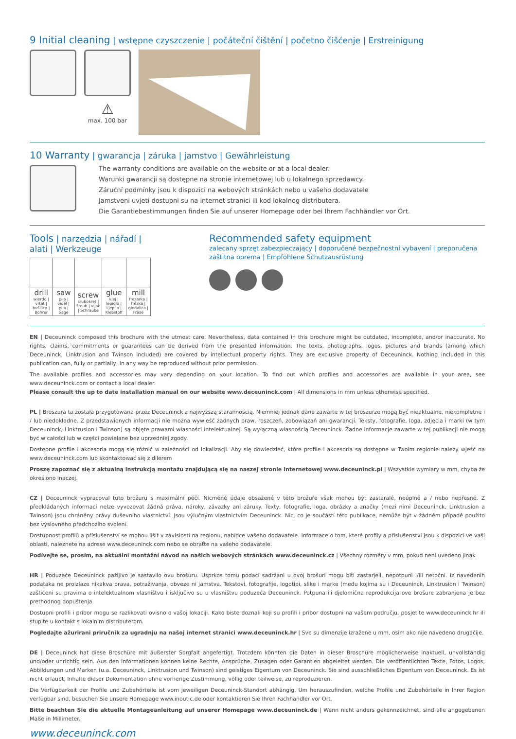9 Initial cleaning | wstępne czyszczenie | počáteční čištění | početno čišćenje | Erstreinigung
⚠
max. 100 bar
10 Warranty | gwarancja | záruka | jamstvo | Gewährleistung
The warranty conditions are available on the website or at a local dealer.
Warunki gwarancji są dostępne na stronie internetowej lub u lokalnego sprzedawcy.
Záruční podmínky jsou k dispozici na webových stránkách nebo u vašeho dodavatele
Jamstveni uvjeti dostupni su na internet stranici ili kod lokalnog distributera.
Die Garantiebestimmungen finden Sie auf unserer Homepage oder bei Ihrem Fachhändler vor Ort.
Tools | narzędzia | nářadí | alati | Werkzeuge
| drill wiertło / vrtat / bušilica / Bohrer | saw piła / viděl / pila / Säge | screw śrubokręt / šroub / vijak / Schraube | glue klej / lepidlo / Ljepilo / Klebstoff | mill frezarka / frézka / glodalica / Fräse |
Recommended safety equipment
zalecany sprzęt zabezpieczający | doporučené bezpečnostní vybavení | preporučena zaštitna oprema | Empfohlene Schutzausrüstung
EN | Deceuninck composed this brochure with the utmost care. Nevertheless, data contained in this brochure might be outdated, incomplete, and/or inaccurate. No rights, claims, commitments or guarantees can be derived from the presented information. The texts, photographs, logos, pictures and brands (among which Deceuninck, Linktrusion and Twinson included) are covered by intellectual property rights. They are exclusive property of Deceuninck. Nothing included in this publication can, fully or partially, in any way be reproduced without prior permission.
The available profiles and accessories may vary depending on your location. To find out which profiles and accessories are available in your area, see www.deceuninck.com or contact a local dealer.
Please consult the up to date installation manual on our website www.deceuninck.com | All dimensions in mm unless otherwise specified.
PL | Broszura ta została przygotowana przez Deceuninck z najwyższą starannością. Niemniej jednak dane zawarte w tej broszurze mogą być nieaktualne, niekompletne i / lub niedokładne. Z przedstawionych informacji nie można wywieść żadnych praw, roszczeń, zobowiązań ani gwarancji. Teksty, fotografie, loga, zdjęcia i marki (w tym Deceuninck, Linktrusion i Twinson) są objęte prawami własności intelektualnej. Są wyłączną własnością Deceuninck. Żadne informacje zawarte w tej publikacji nie mogą być w całości lub w części powielane bez uprzedniej zgody.
Dostępne profile i akcesoria mogą się różnić w zależności od lokalizacji. Aby się dowiedzieć, które profile i akcesoria są dostępne w Twoim regionie należy wjeść na www.deceuninck.com lub skontaktować się z dilerem
Proszę zapoznać się z aktualną instrukcją montażu znajdującą się na naszej stronie internetowej www.deceuninck.pl | Wszystkie wymiary w mm, chyba że określono inaczej.
CZ | Deceuninck vypracoval tuto brožuru s maximální péčí. Nicméně údaje obsažené v této brožuře však mohou být zastaralé, neúplné a / nebo nepřesné. Z předkládaných informací nelze vyvozovat žádná práva, nároky, závazky ani záruky. Texty, fotografie, loga, obrázky a značky (mezi nimi Deceuninck, Linktrusion a Twinson) jsou chráněny právy duševního vlastnictví. Jsou výlučným vlastnictvím Deceuninck. Nic, co je součástí této publikace, nemůže být v žádném případě použito bez výslovného předchozího svolení.
Dostupnost profilů a příslušenství se mohou lišit v závislosti na regionu, nabídce vašeho dodavatele. Informace o tom, které profily a příslušenství jsou k dispozici ve vaší oblasti, naleznete na adrese www.deceuninck.com nebo se obraťte na vašeho dodavatele.
Podívejte se, prosím, na aktuální montážní návod na našich webových stránkách www.deceuninck.cz | Všechny rozměry v mm, pokud není uvedeno jinak
HR | Poduzeće Deceuninck pažljivo je sastavilo ovu brošuru. Usprkos tomu podaci sadržani u ovoj brošuri mogu biti zastarjeli, nepotpuni i/ili netočni. Iz navedenih podataka ne proizlaze nikakva prava, potraživanja, obveze ni jamstva. Tekstovi, fotografije, logotipi, slike i marke (među kojima su i Deceuninck, Linktrusion i Twinson) zaštićeni su pravima o intelektualnom vlasništvu i isključivo su u vlasništvu poduzeća Deceuninck. Potpuna ili djelomična reprodukcija ove brošure zabranjena je bez prethodnog dopuštenja.
Dostupni profili i pribor mogu se razlikovati ovisno o vašoj lokaciji. Kako biste doznali koji su profili i pribor dostupni na vašem području, posjetite www.deceuninck.hr ili stupite u kontakt s lokalnim distributerom.
Pogledajte ažurirani priručnik za ugradnju na našoj internet stranici www.deceuninck.hr | Sve su dimenzije izražene u mm, osim ako nije navedeno drugačije.
DE | Deceuninck hat diese Broschüre mit äußerster Sorgfalt angefertigt. Trotzdem könnten die Daten in dieser Broschüre möglicherweise inaktuell, unvollständig und/oder unrichtig sein. Aus den Informationen können keine Rechte, Ansprüche, Zusagen oder Garantien abgeleitet werden. Die veröffentlichten Texte, Fotos, Logos, Abbildungen und Marken (u.a. Deceuninck, Linktrusion und Twinson) sind geistiges Eigentum von Deceuninck. Sie sind ausschließliches Eigentum von Deceuninck. Es ist nicht erlaubt, Inhalte dieser Dokumentation ohne vorherige Zustimmung, völlig oder teilweise, zu reproduzieren.
Die Verfügbarkeit der Profile und Zubehörteile ist vom jeweiligen Deceuninck-Standort abhängig. Um herauszufinden, welche Profile und Zubehörteile in Ihrer Region verfügbar sind, besuchen Sie unsere Homepage www.inoutic.de oder kontaktieren Sie Ihren Fachhändler vor Ort.
Bitte beachten Sie die aktuelle Montageanleitung auf unserer Homepage www.deceuninck.de | Wenn nicht anders gekennzeichnet, sind alle angegebenen Maße in Millimeter.
www.deceuninck.com